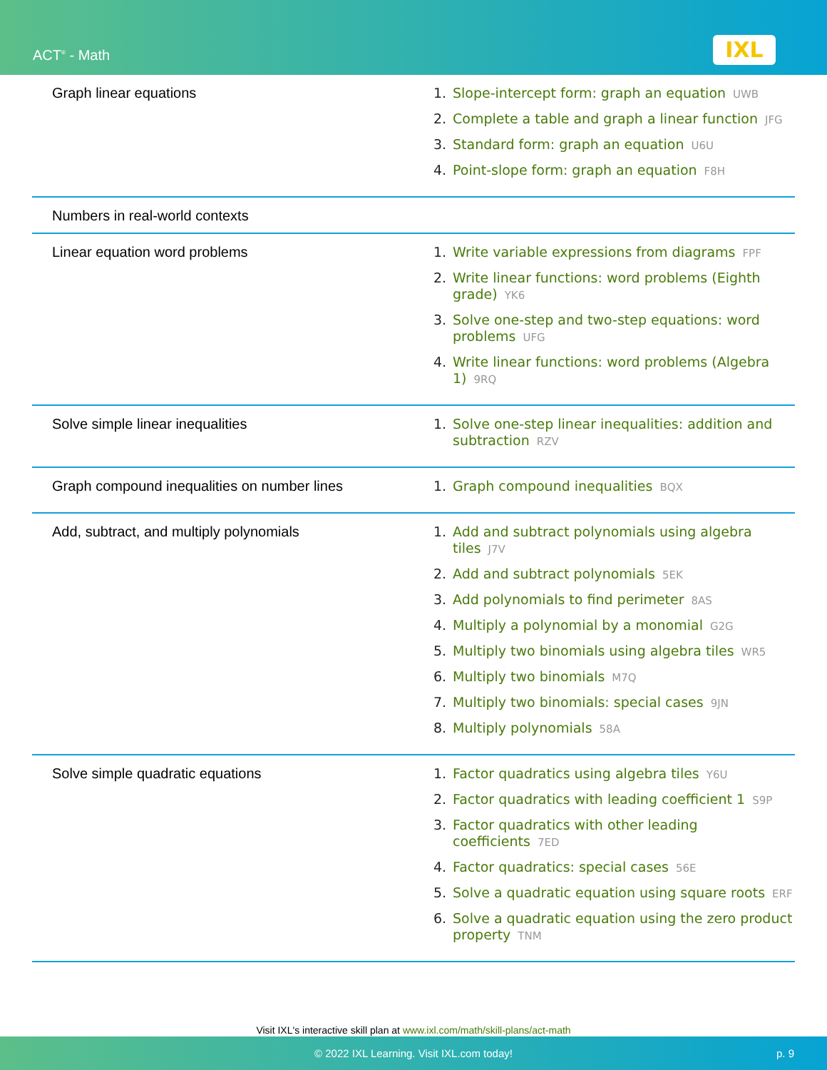ACT<sup>®</sup> - Math IXL
| Graph linear equations | 1. Slope-intercept form: graph an equation UWB 2. Complete a table and graph a linear function JFG 3. Standard form: graph an equation U6U 4. Point-slope form: graph an equation F8H |
| Numbers in real-world contexts | |
| Linear equation word problems | 1. Write variable expressions from diagrams FPF 2. Write linear functions: word problems (Eighth grade) YK6 3. Solve one-step and two-step equations: word problems UFG 4. Write linear functions: word problems (Algebra 1) 9RQ |
| Solve simple linear inequalities | 1. Solve one-step linear inequalities: addition and subtraction RZV |
| Graph compound inequalities on number lines | 1. Graph compound inequalities BQX |
| Add, subtract, and multiply polynomials | 1. Add and subtract polynomials using algebra tiles J7V 2. Add and subtract polynomials 5EK 3. Add polynomials to find perimeter 8AS 4. Multiply a polynomial by a monomial G2G 5. Multiply two binomials using algebra tiles WR5 6. Multiply two binomials M7Q 7. Multiply two binomials: special cases 9JN 8. Multiply polynomials 58A |
| Solve simple quadratic equations | 1. Factor quadratics using algebra tiles Y6U 2. Factor quadratics with leading coefficient 1 S9P 3. Factor quadratics with other leading coefficients 7ED 4. Factor quadratics: special cases 56E 5. Solve a quadratic equation using square roots ERF 6. Solve a quadratic equation using the zero product property TNM |
Visit IXL's interactive skill plan at www.ixl.com/math/skill-plans/act-math
© 2022 IXL Learning. Visit IXL.com today! p. 9